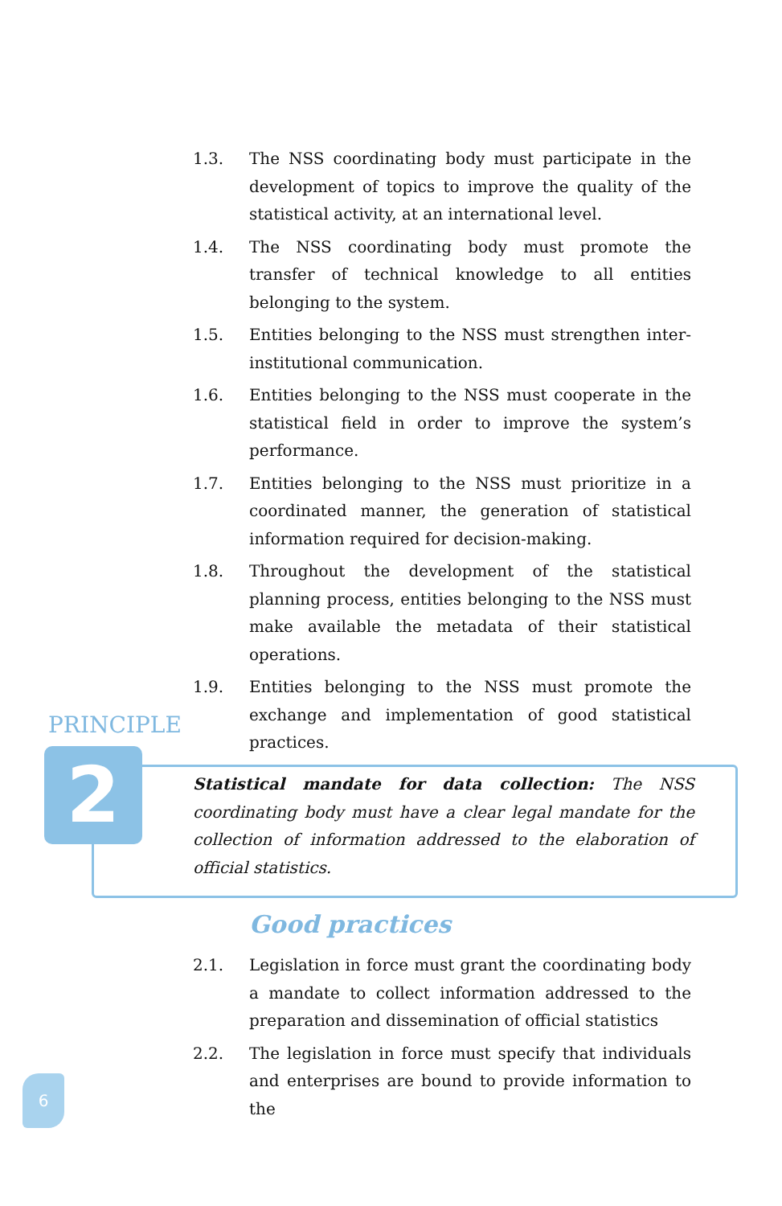1.3. The NSS coordinating body must participate in the development of topics to improve the quality of the statistical activity, at an international level.
1.4. The NSS coordinating body must promote the transfer of technical knowledge to all entities belonging to the system.
1.5. Entities belonging to the NSS must strengthen inter-institutional communication.
1.6. Entities belonging to the NSS must cooperate in the statistical field in order to improve the system’s performance.
1.7. Entities belonging to the NSS must prioritize in a coordinated manner, the generation of statistical information required for decision-making.
1.8. Throughout the development of the statistical planning process, entities belonging to the NSS must make available the metadata of their statistical operations.
1.9. Entities belonging to the NSS must promote the exchange and implementation of good statistical practices.
PRINCIPLE
2
Statistical mandate for data collection: The NSS coordinating body must have a clear legal mandate for the collection of information addressed to the elaboration of official statistics.
Good practices
2.1. Legislation in force must grant the coordinating body a mandate to collect information addressed to the preparation and dissemination of official statistics
2.2. The legislation in force must specify that individuals and enterprises are bound to provide information to the
6